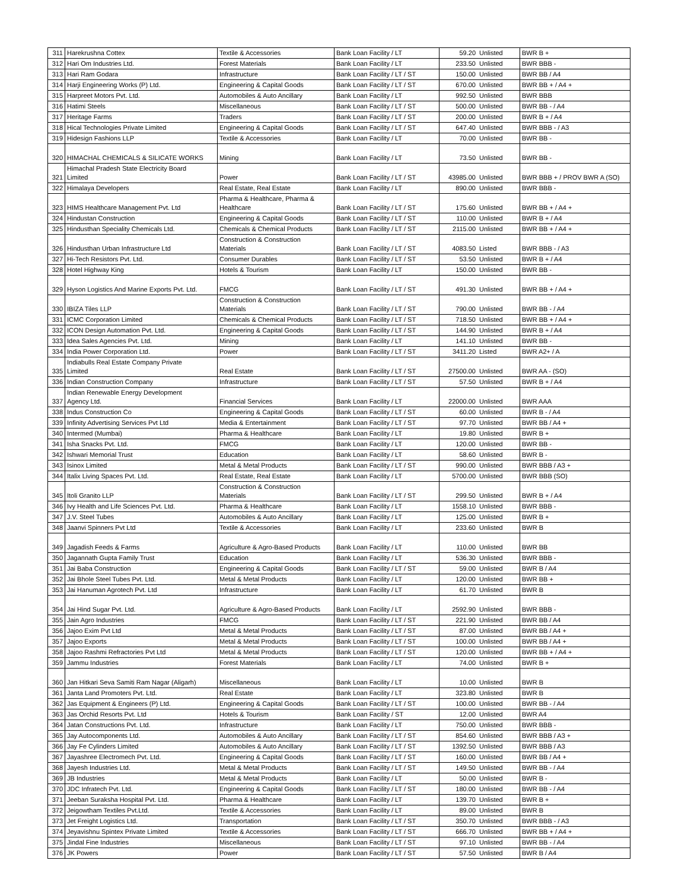| 311 | Harekrushna Cottex | Textile & Accessories | Bank Loan Facility / LT | 59.20 | Unlisted | BWR B + |
| 312 | Hari Om Industries Ltd. | Forest Materials | Bank Loan Facility / LT | 233.50 | Unlisted | BWR BBB - |
| 313 | Hari Ram Godara | Infrastructure | Bank Loan Facility / LT / ST | 150.00 | Unlisted | BWR BB / A4 |
| 314 | Harji Engineering Works (P) Ltd. | Engineering & Capital Goods | Bank Loan Facility / LT / ST | 670.00 | Unlisted | BWR BB + / A4 + |
| 315 | Harpreet Motors Pvt. Ltd. | Automobiles & Auto Ancillary | Bank Loan Facility / LT | 992.50 | Unlisted | BWR BBB |
| 316 | Hatimi Steels | Miscellaneous | Bank Loan Facility / LT / ST | 500.00 | Unlisted | BWR BB - / A4 |
| 317 | Heritage Farms | Traders | Bank Loan Facility / LT / ST | 200.00 | Unlisted | BWR B + / A4 |
| 318 | Hical Technologies Private Limited | Engineering & Capital Goods | Bank Loan Facility / LT / ST | 647.40 | Unlisted | BWR BBB - / A3 |
| 319 | Hidesign Fashions LLP | Textile & Accessories | Bank Loan Facility / LT | 70.00 | Unlisted | BWR BB - |
| 320 | HIMACHAL CHEMICALS & SILICATE WORKS | Mining | Bank Loan Facility / LT | 73.50 | Unlisted | BWR BB - |
| 321 | Himachal Pradesh State Electricity Board Limited | Power | Bank Loan Facility / LT / ST | 43985.00 | Unlisted | BWR BBB + / PROV BWR A (SO) |
| 322 | Himalaya Developers | Real Estate, Real Estate | Bank Loan Facility / LT | 890.00 | Unlisted | BWR BBB - |
| 323 | HIMS Healthcare Management Pvt. Ltd | Pharma & Healthcare, Pharma & Healthcare | Bank Loan Facility / LT / ST | 175.60 | Unlisted | BWR BB + / A4 + |
| 324 | Hindustan Construction | Engineering & Capital Goods | Bank Loan Facility / LT / ST | 110.00 | Unlisted | BWR B + / A4 |
| 325 | Hindusthan Speciality Chemicals Ltd. | Chemicals & Chemical Products | Bank Loan Facility / LT / ST | 2115.00 | Unlisted | BWR BB + / A4 + |
| 326 | Hindusthan Urban Infrastructure Ltd | Construction & Construction Materials | Bank Loan Facility / LT / ST | 4083.50 | Listed | BWR BBB - / A3 |
| 327 | Hi-Tech Resistors Pvt. Ltd. | Consumer Durables | Bank Loan Facility / LT / ST | 53.50 | Unlisted | BWR B + / A4 |
| 328 | Hotel Highway King | Hotels & Tourism | Bank Loan Facility / LT | 150.00 | Unlisted | BWR BB - |
| 329 | Hyson Logistics And Marine Exports Pvt. Ltd. | FMCG | Bank Loan Facility / LT / ST | 491.30 | Unlisted | BWR BB + / A4 + |
| 330 | IBIZA Tiles LLP | Construction & Construction Materials | Bank Loan Facility / LT / ST | 790.00 | Unlisted | BWR BB - / A4 |
| 331 | ICMC Corporation Limited | Chemicals & Chemical Products | Bank Loan Facility / LT / ST | 718.50 | Unlisted | BWR BB + / A4 + |
| 332 | ICON Design Automation Pvt. Ltd. | Engineering & Capital Goods | Bank Loan Facility / LT / ST | 144.90 | Unlisted | BWR B + / A4 |
| 333 | Idea Sales Agencies Pvt. Ltd. | Mining | Bank Loan Facility / LT | 141.10 | Unlisted | BWR BB - |
| 334 | India Power Corporation Ltd. | Power | Bank Loan Facility / LT / ST | 3411.20 | Listed | BWR A2+ / A |
| 335 | Indiabulls Real Estate Company Private Limited | Real Estate | Bank Loan Facility / LT / ST | 27500.00 | Unlisted | BWR AA - (SO) |
| 336 | Indian Construction Company | Infrastructure | Bank Loan Facility / LT / ST | 57.50 | Unlisted | BWR B + / A4 |
| 337 | Indian Renewable Energy Development Agency Ltd. | Financial Services | Bank Loan Facility / LT | 22000.00 | Unlisted | BWR AAA |
| 338 | Indus Construction Co | Engineering & Capital Goods | Bank Loan Facility / LT / ST | 60.00 | Unlisted | BWR B - / A4 |
| 339 | Infinity Advertising Services Pvt Ltd | Media & Entertainment | Bank Loan Facility / LT / ST | 97.70 | Unlisted | BWR BB / A4 + |
| 340 | Intermed (Mumbai) | Pharma & Healthcare | Bank Loan Facility / LT | 19.80 | Unlisted | BWR B + |
| 341 | Isha Snacks Pvt. Ltd. | FMCG | Bank Loan Facility / LT | 120.00 | Unlisted | BWR BB - |
| 342 | Ishwari Memorial Trust | Education | Bank Loan Facility / LT | 58.60 | Unlisted | BWR B - |
| 343 | Isinox Limited | Metal & Metal Products | Bank Loan Facility / LT / ST | 990.00 | Unlisted | BWR BBB / A3 + |
| 344 | Italix Living Spaces Pvt. Ltd. | Real Estate, Real Estate | Bank Loan Facility / LT | 5700.00 | Unlisted | BWR BBB (SO) |
| 345 | Itoli Granito LLP | Construction & Construction Materials | Bank Loan Facility / LT / ST | 299.50 | Unlisted | BWR B + / A4 |
| 346 | Ivy Health and Life Sciences Pvt. Ltd. | Pharma & Healthcare | Bank Loan Facility / LT | 1558.10 | Unlisted | BWR BBB - |
| 347 | J.V. Steel Tubes | Automobiles & Auto Ancillary | Bank Loan Facility / LT | 125.00 | Unlisted | BWR B + |
| 348 | Jaanvi Spinners Pvt Ltd | Textile & Accessories | Bank Loan Facility / LT | 233.60 | Unlisted | BWR B |
| 349 | Jagadish Feeds & Farms | Agriculture & Agro-Based Products | Bank Loan Facility / LT | 110.00 | Unlisted | BWR BB |
| 350 | Jagannath Gupta Family Trust | Education | Bank Loan Facility / LT | 536.30 | Unlisted | BWR BBB - |
| 351 | Jai Baba Construction | Engineering & Capital Goods | Bank Loan Facility / LT / ST | 59.00 | Unlisted | BWR B / A4 |
| 352 | Jai Bhole Steel Tubes Pvt. Ltd. | Metal & Metal Products | Bank Loan Facility / LT | 120.00 | Unlisted | BWR BB + |
| 353 | Jai Hanuman Agrotech Pvt. Ltd | Infrastructure | Bank Loan Facility / LT | 61.70 | Unlisted | BWR B |
| 354 | Jai Hind Sugar Pvt. Ltd. | Agriculture & Agro-Based Products | Bank Loan Facility / LT | 2592.90 | Unlisted | BWR BBB - |
| 355 | Jain Agro Industries | FMCG | Bank Loan Facility / LT / ST | 221.90 | Unlisted | BWR BB / A4 |
| 356 | Jajoo Exim Pvt Ltd | Metal & Metal Products | Bank Loan Facility / LT / ST | 87.00 | Unlisted | BWR BB / A4 + |
| 357 | Jajoo Exports | Metal & Metal Products | Bank Loan Facility / LT / ST | 100.00 | Unlisted | BWR BB / A4 + |
| 358 | Jajoo Rashmi Refractories Pvt Ltd | Metal & Metal Products | Bank Loan Facility / LT / ST | 120.00 | Unlisted | BWR BB + / A4 + |
| 359 | Jammu Industries | Forest Materials | Bank Loan Facility / LT | 74.00 | Unlisted | BWR B + |
| 360 | Jan Hitkari Seva Samiti Ram Nagar (Aligarh) | Miscellaneous | Bank Loan Facility / LT | 10.00 | Unlisted | BWR B |
| 361 | Janta Land Promoters Pvt. Ltd. | Real Estate | Bank Loan Facility / LT | 323.80 | Unlisted | BWR B |
| 362 | Jas Equipment & Engineers (P) Ltd. | Engineering & Capital Goods | Bank Loan Facility / LT / ST | 100.00 | Unlisted | BWR BB - / A4 |
| 363 | Jas Orchid Resorts Pvt. Ltd | Hotels & Tourism | Bank Loan Facility / ST | 12.00 | Unlisted | BWR A4 |
| 364 | Jatan Constructions Pvt. Ltd. | Infrastructure | Bank Loan Facility / LT | 750.00 | Unlisted | BWR BBB - |
| 365 | Jay Autocomponents Ltd. | Automobiles & Auto Ancillary | Bank Loan Facility / LT / ST | 854.60 | Unlisted | BWR BBB / A3 + |
| 366 | Jay Fe Cylinders Limited | Automobiles & Auto Ancillary | Bank Loan Facility / LT / ST | 1392.50 | Unlisted | BWR BBB / A3 |
| 367 | Jayashree Electromech Pvt. Ltd. | Engineering & Capital Goods | Bank Loan Facility / LT / ST | 160.00 | Unlisted | BWR BB / A4 + |
| 368 | Jayesh Industries Ltd. | Metal & Metal Products | Bank Loan Facility / LT / ST | 149.50 | Unlisted | BWR BB - / A4 |
| 369 | JB Industries | Metal & Metal Products | Bank Loan Facility / LT | 50.00 | Unlisted | BWR B - |
| 370 | JDC Infratech Pvt. Ltd. | Engineering & Capital Goods | Bank Loan Facility / LT / ST | 180.00 | Unlisted | BWR BB - / A4 |
| 371 | Jeeban Suraksha Hospital Pvt. Ltd. | Pharma & Healthcare | Bank Loan Facility / LT | 139.70 | Unlisted | BWR B + |
| 372 | Jeigowtham Textiles Pvt.Ltd. | Textile & Accessories | Bank Loan Facility / LT | 89.00 | Unlisted | BWR B |
| 373 | Jet Freight Logistics Ltd. | Transportation | Bank Loan Facility / LT / ST | 350.70 | Unlisted | BWR BBB - / A3 |
| 374 | Jeyavishnu Spintex Private Limited | Textile & Accessories | Bank Loan Facility / LT / ST | 666.70 | Unlisted | BWR BB + / A4 + |
| 375 | Jindal Fine Industries | Miscellaneous | Bank Loan Facility / LT / ST | 97.10 | Unlisted | BWR BB - / A4 |
| 376 | JK Powers | Power | Bank Loan Facility / LT / ST | 57.50 | Unlisted | BWR B / A4 |